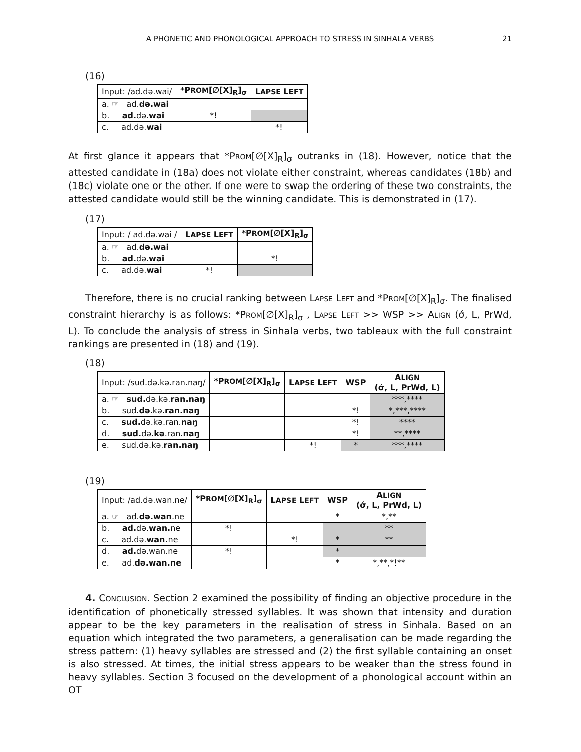A PHONETIC AND PHONOLOGICAL APPROACH TO STRESS IN SINHALA VERBS
21
(16)
| Input: /ad.də.wai/ | *P ROM [∅[X]<sub>R</sub>]<sub>σ</sub> | L APSE L EFT |
| a. ☞ ad. də.wai | | |
| b. ad. də. wai | *! | |
| c. ad.də. wai | | *! |
At first glance it appears that *PROM[∅[X]<sub>R</sub>]<sub>σ</sub> outranks in (18). However, notice that the attested candidate in (18a) does not violate either constraint, whereas candidates (18b) and (18c) violate one or the other. If one were to swap the ordering of these two constraints, the attested candidate would still be the winning candidate. This is demonstrated in (17).
(17)
| Input: / ad.də.wai / | L APSE L EFT | *P ROM [∅[X]<sub>R</sub>]<sub>σ</sub> |
| a. ☞ ad. də.wai | | |
| b. ad. də. wai | | *! |
| c. ad.də. wai | *! | |
Therefore, there is no crucial ranking between LAPSE LEFT and *PROM[∅[X]<sub>R</sub>]<sub>σ</sub>. The finalised constraint hierarchy is as follows: *PROM[∅[X]<sub>R</sub>]<sub>σ</sub> , LAPSE LEFT >> WSP >> ALIGN (σ́, L, PrWd, L). To conclude the analysis of stress in Sinhala verbs, two tableaux with the full constraint rankings are presented in (18) and (19).
(18)
| Input: /sud.də.kə.ran.naŋ/ | *P ROM [∅[X]<sub>R</sub>]<sub>σ</sub> | L APSE L EFT | WSP | A LIGN (σ́, L, PrWd, L) |
| a. ☞ sud. də.kə. ran.naŋ | | | | ***,**** |
| b. sud. də .kə. ran.naŋ | | | *! | *,***,**** |
| c. sud. də.kə.ran. naŋ | | | *! | **** |
| d. sud. də. kə .ran. naŋ | | | *! | **,**** |
| e. sud.də.kə. ran.naŋ | | *! | * | ***,**** |
(19)
| Input: /ad.də.wan.ne/ | *P ROM [∅[X]<sub>R</sub>]<sub>σ</sub> | L APSE L EFT | WSP | A LIGN (σ́, L, PrWd, L) |
| a. ☞ ad. də.wan .ne | | | * | *,** |
| b. ad. də. wan. ne | *! | | | ** |
| c. ad.də. wan. ne | | *! | * | ** |
| d. ad. də.wan.ne | *! | | * | |
| e. ad. də.wan.ne | | | * | *,**,*!** |
4. CONCLUSION. Section 2 examined the possibility of finding an objective procedure in the identification of phonetically stressed syllables. It was shown that intensity and duration appear to be the key parameters in the realisation of stress in Sinhala. Based on an equation which integrated the two parameters, a generalisation can be made regarding the stress pattern: (1) heavy syllables are stressed and (2) the first syllable containing an onset is also stressed. At times, the initial stress appears to be weaker than the stress found in heavy syllables. Section 3 focused on the development of a phonological account within an OT